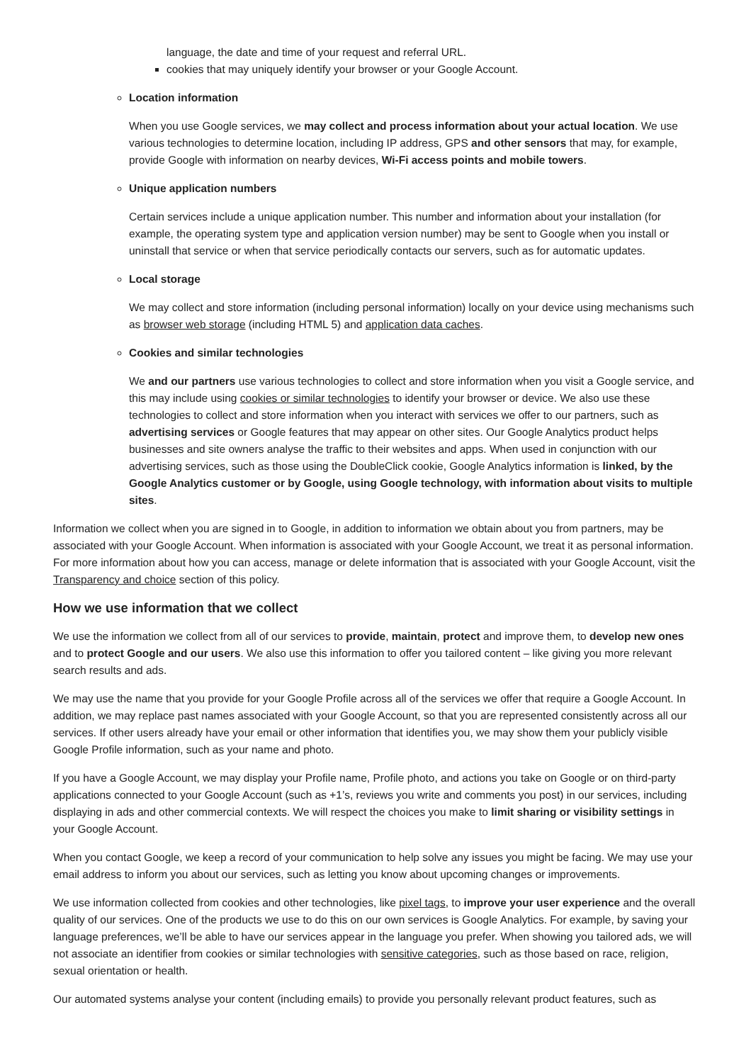language, the date and time of your request and referral URL.
cookies that may uniquely identify your browser or your Google Account.
Location information
When you use Google services, we may collect and process information about your actual location. We use various technologies to determine location, including IP address, GPS and other sensors that may, for example, provide Google with information on nearby devices, Wi-Fi access points and mobile towers.
Unique application numbers
Certain services include a unique application number. This number and information about your installation (for example, the operating system type and application version number) may be sent to Google when you install or uninstall that service or when that service periodically contacts our servers, such as for automatic updates.
Local storage
We may collect and store information (including personal information) locally on your device using mechanisms such as browser web storage (including HTML 5) and application data caches.
Cookies and similar technologies
We and our partners use various technologies to collect and store information when you visit a Google service, and this may include using cookies or similar technologies to identify your browser or device. We also use these technologies to collect and store information when you interact with services we offer to our partners, such as advertising services or Google features that may appear on other sites. Our Google Analytics product helps businesses and site owners analyse the traffic to their websites and apps. When used in conjunction with our advertising services, such as those using the DoubleClick cookie, Google Analytics information is linked, by the Google Analytics customer or by Google, using Google technology, with information about visits to multiple sites.
Information we collect when you are signed in to Google, in addition to information we obtain about you from partners, may be associated with your Google Account. When information is associated with your Google Account, we treat it as personal information. For more information about how you can access, manage or delete information that is associated with your Google Account, visit the Transparency and choice section of this policy.
How we use information that we collect
We use the information we collect from all of our services to provide, maintain, protect and improve them, to develop new ones and to protect Google and our users. We also use this information to offer you tailored content – like giving you more relevant search results and ads.
We may use the name that you provide for your Google Profile across all of the services we offer that require a Google Account. In addition, we may replace past names associated with your Google Account, so that you are represented consistently across all our services. If other users already have your email or other information that identifies you, we may show them your publicly visible Google Profile information, such as your name and photo.
If you have a Google Account, we may display your Profile name, Profile photo, and actions you take on Google or on third-party applications connected to your Google Account (such as +1’s, reviews you write and comments you post) in our services, including displaying in ads and other commercial contexts. We will respect the choices you make to limit sharing or visibility settings in your Google Account.
When you contact Google, we keep a record of your communication to help solve any issues you might be facing. We may use your email address to inform you about our services, such as letting you know about upcoming changes or improvements.
We use information collected from cookies and other technologies, like pixel tags, to improve your user experience and the overall quality of our services. One of the products we use to do this on our own services is Google Analytics. For example, by saving your language preferences, we’ll be able to have our services appear in the language you prefer. When showing you tailored ads, we will not associate an identifier from cookies or similar technologies with sensitive categories, such as those based on race, religion, sexual orientation or health.
Our automated systems analyse your content (including emails) to provide you personally relevant product features, such as